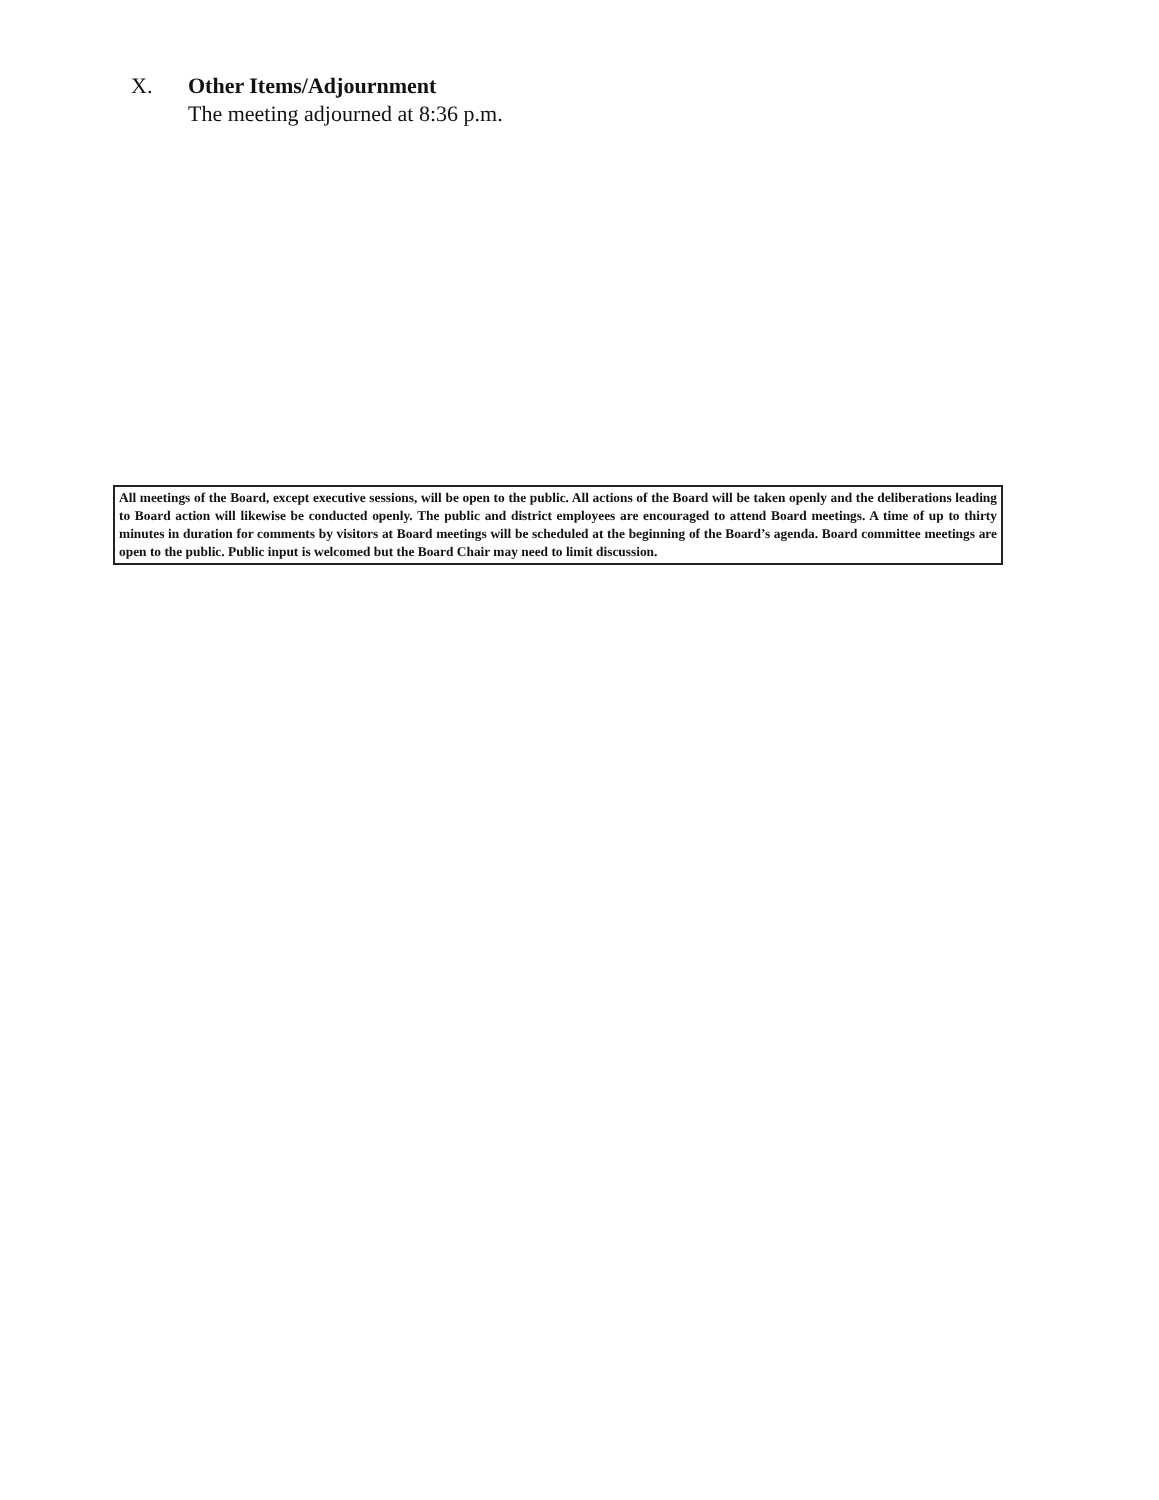X. Other Items/Adjournment
The meeting adjourned at 8:36 p.m.
All meetings of the Board, except executive sessions, will be open to the public. All actions of the Board will be taken openly and the deliberations leading to Board action will likewise be conducted openly. The public and district employees are encouraged to attend Board meetings. A time of up to thirty minutes in duration for comments by visitors at Board meetings will be scheduled at the beginning of the Board’s agenda. Board committee meetings are open to the public. Public input is welcomed but the Board Chair may need to limit discussion.